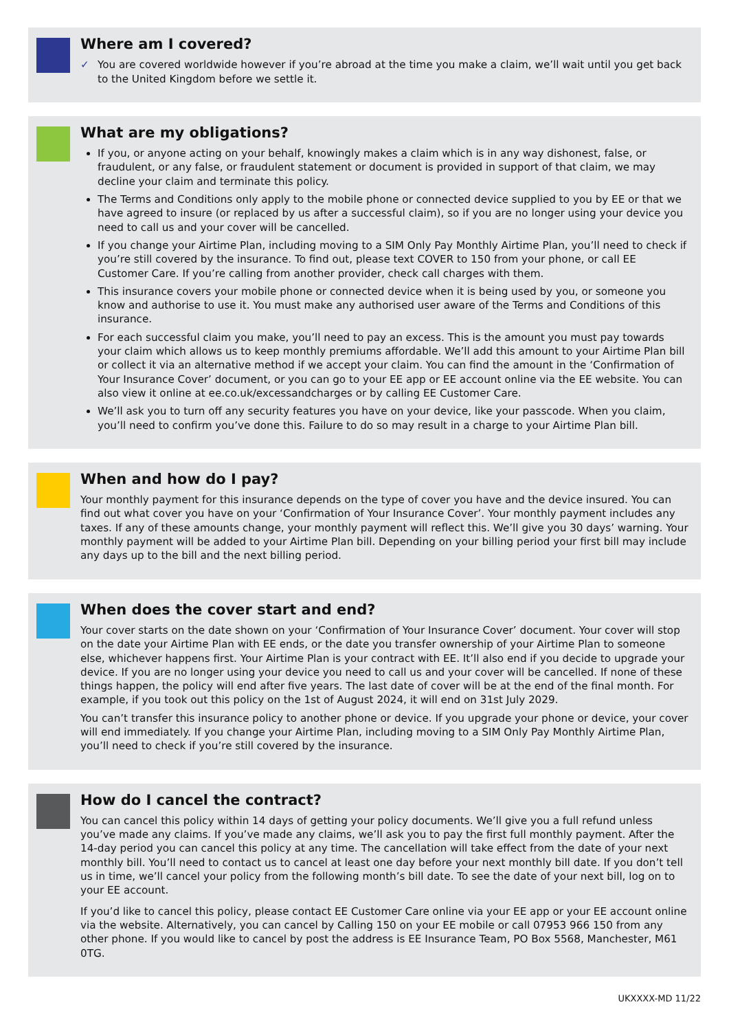Where am I covered?
✓ You are covered worldwide however if you’re abroad at the time you make a claim, we’ll wait until you get back to the United Kingdom before we settle it.
What are my obligations?
If you, or anyone acting on your behalf, knowingly makes a claim which is in any way dishonest, false, or fraudulent, or any false, or fraudulent statement or document is provided in support of that claim, we may decline your claim and terminate this policy.
The Terms and Conditions only apply to the mobile phone or connected device supplied to you by EE or that we have agreed to insure (or replaced by us after a successful claim), so if you are no longer using your device you need to call us and your cover will be cancelled.
If you change your Airtime Plan, including moving to a SIM Only Pay Monthly Airtime Plan, you’ll need to check if you’re still covered by the insurance. To find out, please text COVER to 150 from your phone, or call EE Customer Care. If you’re calling from another provider, check call charges with them.
This insurance covers your mobile phone or connected device when it is being used by you, or someone you know and authorise to use it. You must make any authorised user aware of the Terms and Conditions of this insurance.
For each successful claim you make, you’ll need to pay an excess. This is the amount you must pay towards your claim which allows us to keep monthly premiums affordable. We’ll add this amount to your Airtime Plan bill or collect it via an alternative method if we accept your claim. You can find the amount in the ‘Confirmation of Your Insurance Cover’ document, or you can go to your EE app or EE account online via the EE website. You can also view it online at ee.co.uk/excessandcharges or by calling EE Customer Care.
We’ll ask you to turn off any security features you have on your device, like your passcode. When you claim, you’ll need to confirm you’ve done this. Failure to do so may result in a charge to your Airtime Plan bill.
When and how do I pay?
Your monthly payment for this insurance depends on the type of cover you have and the device insured. You can find out what cover you have on your ‘Confirmation of Your Insurance Cover’. Your monthly payment includes any taxes. If any of these amounts change, your monthly payment will reflect this. We’ll give you 30 days’ warning. Your monthly payment will be added to your Airtime Plan bill. Depending on your billing period your first bill may include any days up to the bill and the next billing period.
When does the cover start and end?
Your cover starts on the date shown on your ‘Confirmation of Your Insurance Cover’ document. Your cover will stop on the date your Airtime Plan with EE ends, or the date you transfer ownership of your Airtime Plan to someone else, whichever happens first. Your Airtime Plan is your contract with EE. It’ll also end if you decide to upgrade your device. If you are no longer using your device you need to call us and your cover will be cancelled. If none of these things happen, the policy will end after five years. The last date of cover will be at the end of the final month. For example, if you took out this policy on the 1st of August 2024, it will end on 31st July 2029.
You can’t transfer this insurance policy to another phone or device. If you upgrade your phone or device, your cover will end immediately. If you change your Airtime Plan, including moving to a SIM Only Pay Monthly Airtime Plan, you’ll need to check if you’re still covered by the insurance.
How do I cancel the contract?
You can cancel this policy within 14 days of getting your policy documents. We’ll give you a full refund unless you’ve made any claims. If you’ve made any claims, we’ll ask you to pay the first full monthly payment. After the 14-day period you can cancel this policy at any time. The cancellation will take effect from the date of your next monthly bill. You’ll need to contact us to cancel at least one day before your next monthly bill date. If you don’t tell us in time, we’ll cancel your policy from the following month’s bill date. To see the date of your next bill, log on to your EE account.
If you’d like to cancel this policy, please contact EE Customer Care online via your EE app or your EE account online via the website. Alternatively, you can cancel by Calling 150 on your EE mobile or call 07953 966 150 from any other phone. If you would like to cancel by post the address is EE Insurance Team, PO Box 5568, Manchester, M61 0TG.
UKXXXX-MD 11/22